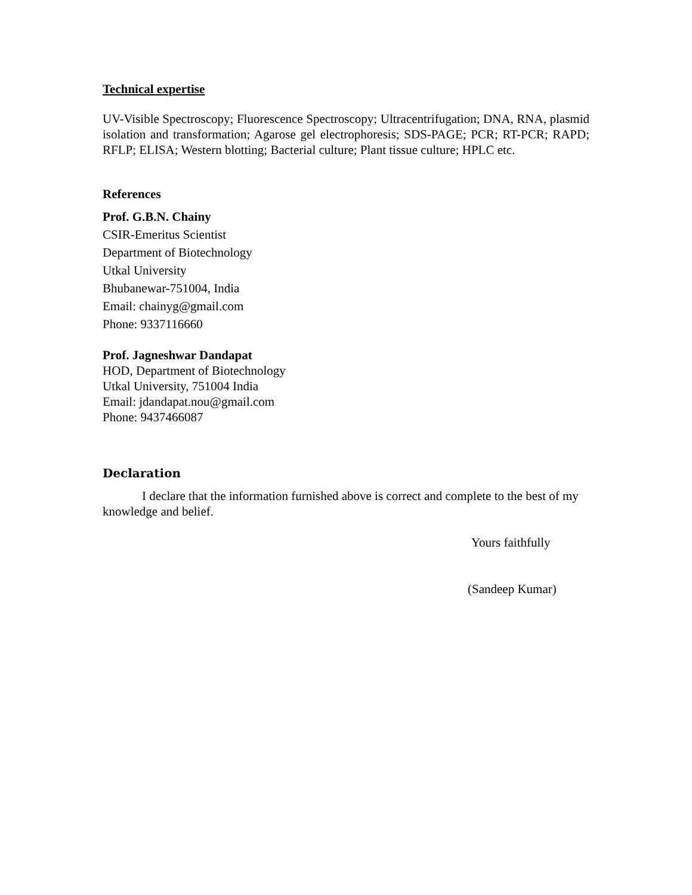Technical expertise
UV-Visible Spectroscopy; Fluorescence Spectroscopy; Ultracentrifugation; DNA, RNA, plasmid isolation and transformation; Agarose gel electrophoresis; SDS-PAGE; PCR; RT-PCR; RAPD; RFLP; ELISA; Western blotting; Bacterial culture; Plant tissue culture; HPLC etc.
References
Prof. G.B.N. Chainy
CSIR-Emeritus Scientist
Department of Biotechnology
Utkal University
Bhubanewar-751004, India
Email: chainyg@gmail.com
Phone: 9337116660
Prof. Jagneshwar Dandapat
HOD, Department of Biotechnology
Utkal University, 751004 India
Email: jdandapat.nou@gmail.com
Phone: 9437466087
Declaration
I declare that the information furnished above is correct and complete to the best of my knowledge and belief.
Yours faithfully
(Sandeep Kumar)